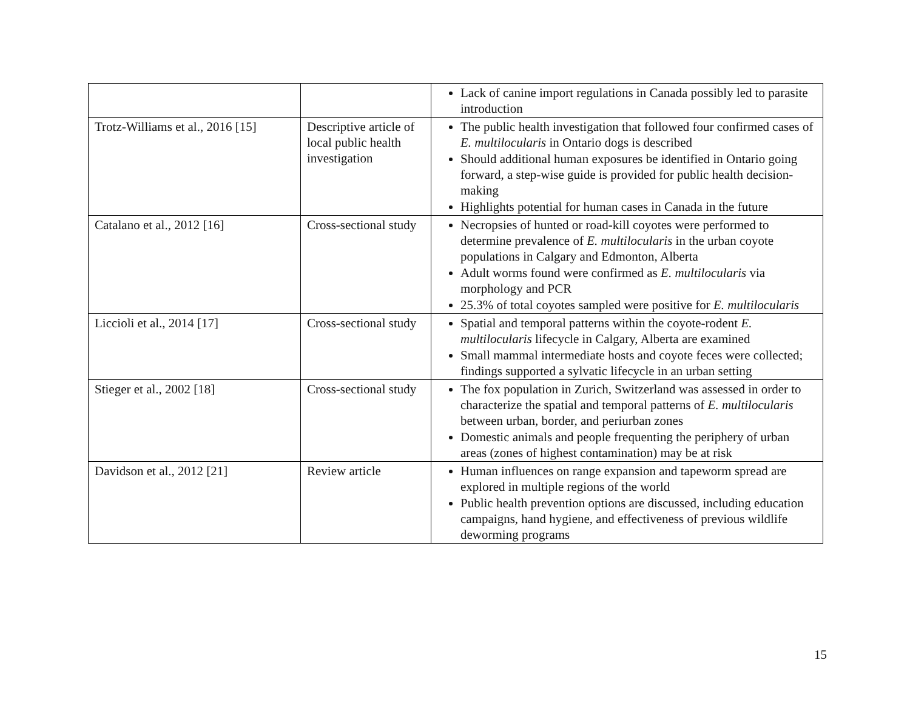| | | Lack of canine import regulations in Canada possibly led to parasite introduction |
| Trotz-Williams et al., 2016 [15] | Descriptive article of local public health investigation | The public health investigation that followed four confirmed cases of E. multilocularis in Ontario dogs is described Should additional human exposures be identified in Ontario going forward, a step-wise guide is provided for public health decision-making Highlights potential for human cases in Canada in the future |
| Catalano et al., 2012 [16] | Cross-sectional study | Necropsies of hunted or road-kill coyotes were performed to determine prevalence of E. multilocularis in the urban coyote populations in Calgary and Edmonton, Alberta Adult worms found were confirmed as E. multilocularis via morphology and PCR 25.3% of total coyotes sampled were positive for E. multilocularis |
| Liccioli et al., 2014 [17] | Cross-sectional study | Spatial and temporal patterns within the coyote-rodent E. multilocularis lifecycle in Calgary, Alberta are examined Small mammal intermediate hosts and coyote feces were collected; findings supported a sylvatic lifecycle in an urban setting |
| Stieger et al., 2002 [18] | Cross-sectional study | The fox population in Zurich, Switzerland was assessed in order to characterize the spatial and temporal patterns of E. multilocularis between urban, border, and periurban zones Domestic animals and people frequenting the periphery of urban areas (zones of highest contamination) may be at risk |
| Davidson et al., 2012 [21] | Review article | Human influences on range expansion and tapeworm spread are explored in multiple regions of the world Public health prevention options are discussed, including education campaigns, hand hygiene, and effectiveness of previous wildlife deworming programs |
15